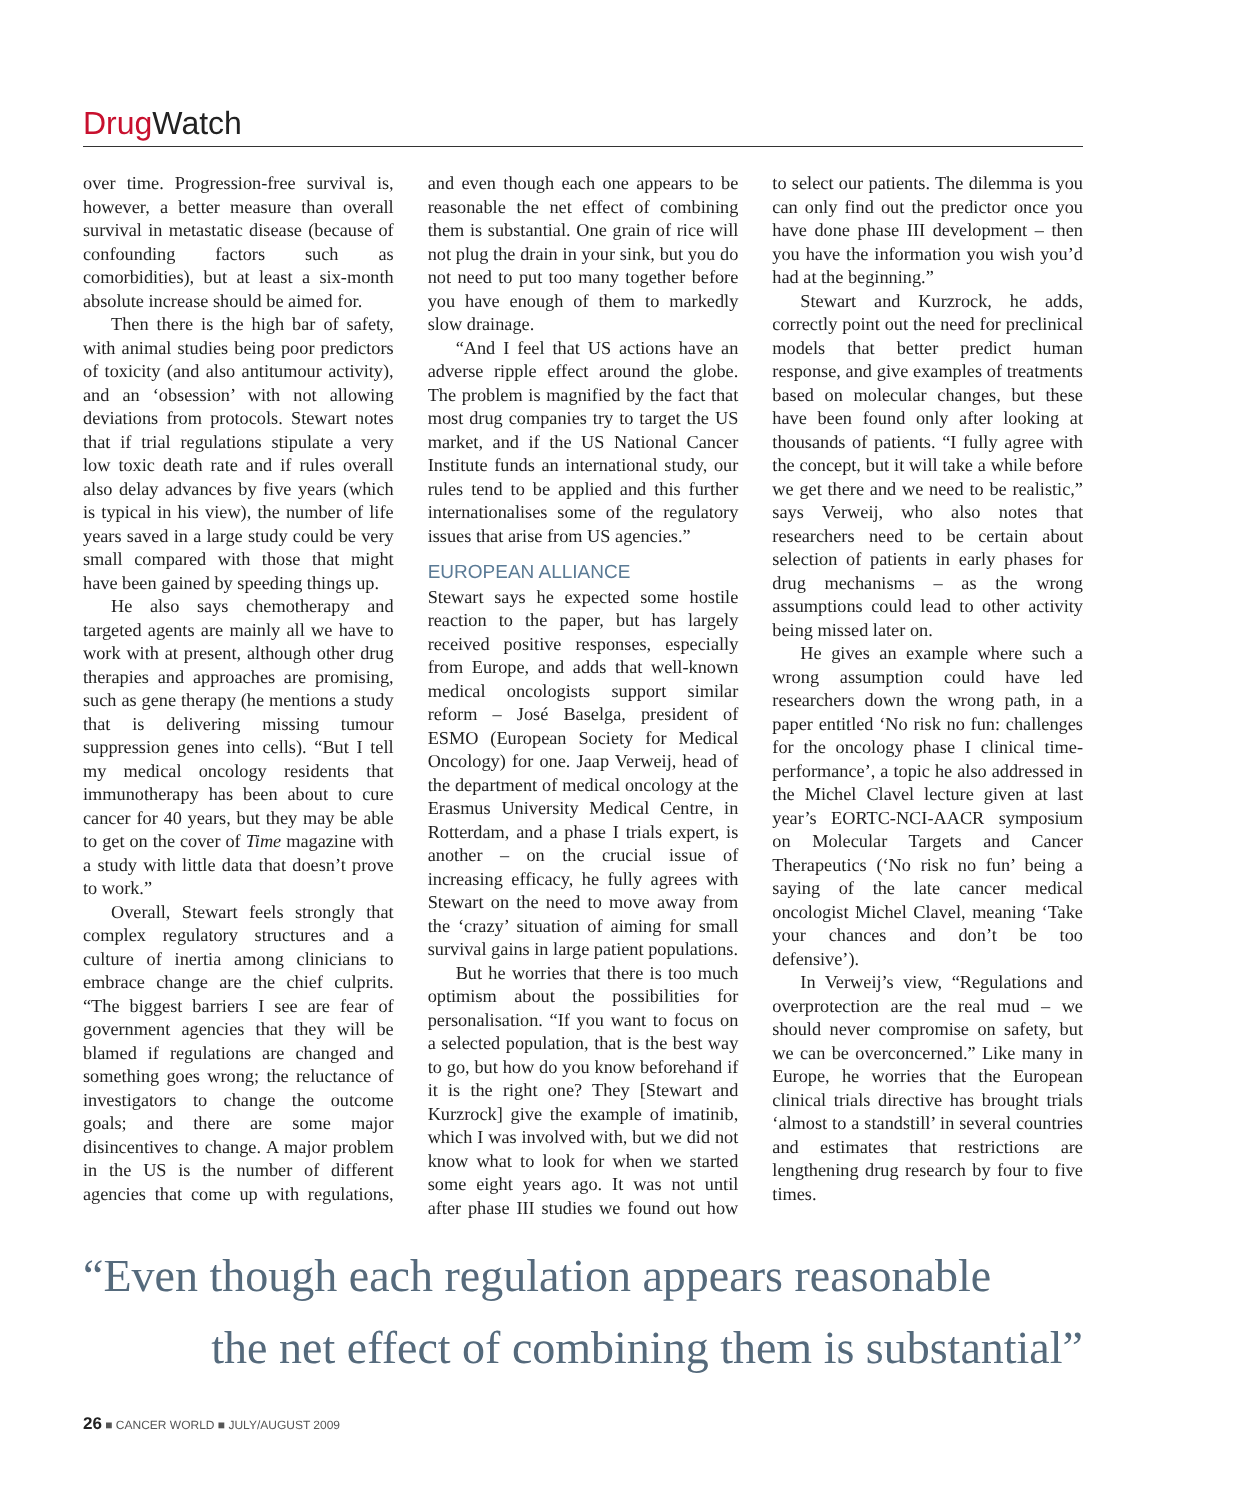Drug Watch
over time. Progression-free survival is, however, a better measure than overall survival in metastatic disease (because of confounding factors such as comorbidities), but at least a six-month absolute increase should be aimed for.
Then there is the high bar of safety, with animal studies being poor predictors of toxicity (and also antitumour activity), and an ‘obsession’ with not allowing deviations from protocols. Stewart notes that if trial regulations stipulate a very low toxic death rate and if rules overall also delay advances by five years (which is typical in his view), the number of life years saved in a large study could be very small compared with those that might have been gained by speeding things up.
He also says chemotherapy and targeted agents are mainly all we have to work with at present, although other drug therapies and approaches are promising, such as gene therapy (he mentions a study that is delivering missing tumour suppression genes into cells). “But I tell my medical oncology residents that immunotherapy has been about to cure cancer for 40 years, but they may be able to get on the cover of Time magazine with a study with little data that doesn’t prove to work.”
Overall, Stewart feels strongly that complex regulatory structures and a culture of inertia among clinicians to embrace change are the chief culprits. “The biggest barriers I see are fear of government agencies that they will be blamed if regulations are changed and something goes wrong; the reluctance of investigators to change the outcome goals; and there are some major disincentives to change. A major problem in the US is the number of different agencies that come up with regulations, and even though each one appears to be reasonable the net effect of combining them is substantial. One grain of rice will not plug the drain in your sink, but you do not need to put too many together before you have enough of them to markedly slow drainage.
“And I feel that US actions have an adverse ripple effect around the globe. The problem is magnified by the fact that most drug companies try to target the US market, and if the US National Cancer Institute funds an international study, our rules tend to be applied and this further internationalises some of the regulatory issues that arise from US agencies.”
EUROPEAN ALLIANCE
Stewart says he expected some hostile reaction to the paper, but has largely received positive responses, especially from Europe, and adds that well-known medical oncologists support similar reform – José Baselga, president of ESMO (European Society for Medical Oncology) for one. Jaap Verweij, head of the department of medical oncology at the Erasmus University Medical Centre, in Rotterdam, and a phase I trials expert, is another – on the crucial issue of increasing efficacy, he fully agrees with Stewart on the need to move away from the ‘crazy’ situation of aiming for small survival gains in large patient populations.
But he worries that there is too much optimism about the possibilities for personalisation. “If you want to focus on a selected population, that is the best way to go, but how do you know beforehand if it is the right one? They [Stewart and Kurzrock] give the example of imatinib, which I was involved with, but we did not know what to look for when we started some eight years ago. It was not until after phase III studies we found out how to select our patients. The dilemma is you can only find out the predictor once you have done phase III development – then you have the information you wish you’d had at the beginning.”
Stewart and Kurzrock, he adds, correctly point out the need for preclinical models that better predict human response, and give examples of treatments based on molecular changes, but these have been found only after looking at thousands of patients. “I fully agree with the concept, but it will take a while before we get there and we need to be realistic,” says Verweij, who also notes that researchers need to be certain about selection of patients in early phases for drug mechanisms – as the wrong assumptions could lead to other activity being missed later on.
He gives an example where such a wrong assumption could have led researchers down the wrong path, in a paper entitled ‘No risk no fun: challenges for the oncology phase I clinical time-performance’, a topic he also addressed in the Michel Clavel lecture given at last year’s EORTC-NCI-AACR symposium on Molecular Targets and Cancer Therapeutics (‘No risk no fun’ being a saying of the late cancer medical oncologist Michel Clavel, meaning ‘Take your chances and don’t be too defensive’).
In Verweij’s view, “Regulations and overprotection are the real mud – we should never compromise on safety, but we can be overconcerned.” Like many in Europe, he worries that the European clinical trials directive has brought trials ‘almost to a standstill’ in several countries and estimates that restrictions are lengthening drug research by four to five times.
“Even though each regulation appears reasonable
the net effect of combining them is substantial”
26 ■ CANCER WORLD ■ JULY/AUGUST 2009